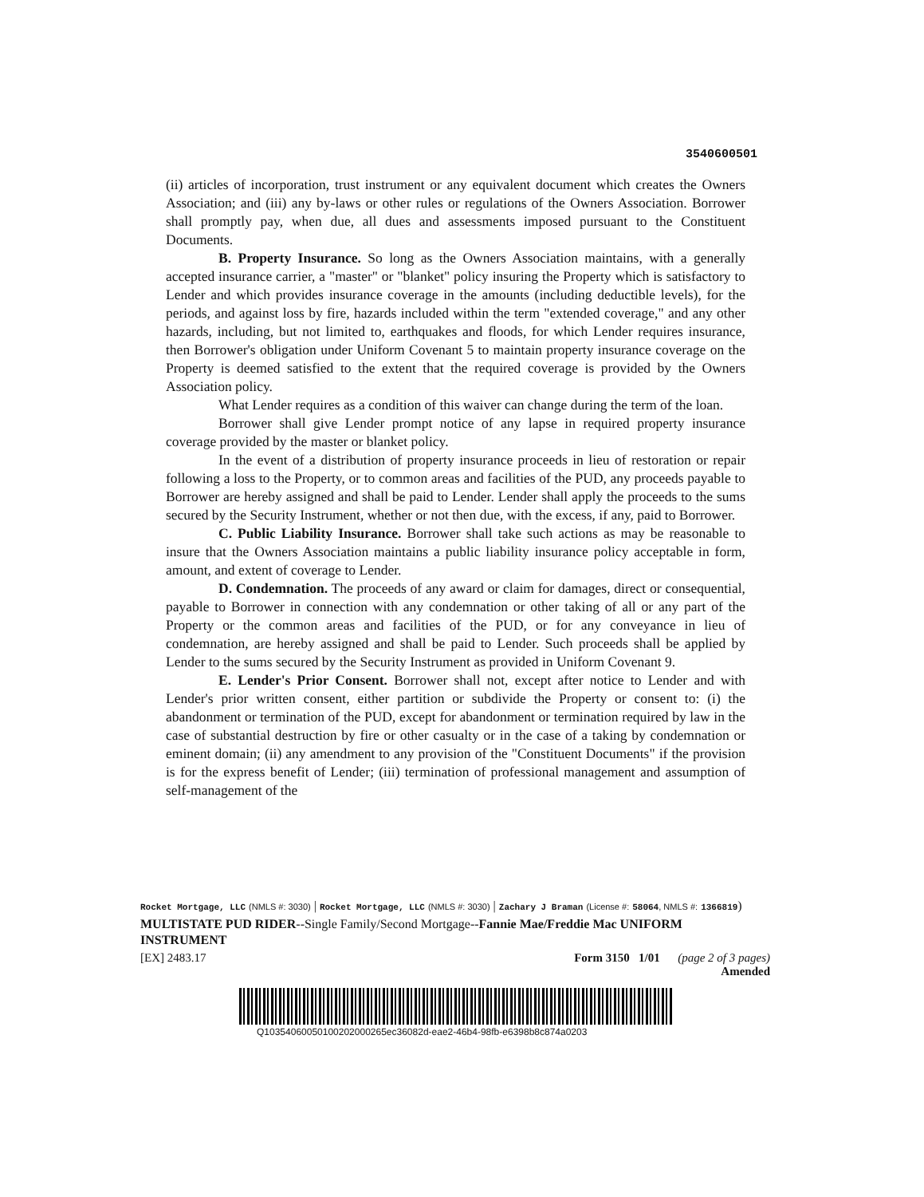3540600501
(ii) articles of incorporation, trust instrument or any equivalent document which creates the Owners Association; and (iii) any by-laws or other rules or regulations of the Owners Association. Borrower shall promptly pay, when due, all dues and assessments imposed pursuant to the Constituent Documents.
B. Property Insurance. So long as the Owners Association maintains, with a generally accepted insurance carrier, a "master" or "blanket" policy insuring the Property which is satisfactory to Lender and which provides insurance coverage in the amounts (including deductible levels), for the periods, and against loss by fire, hazards included within the term "extended coverage," and any other hazards, including, but not limited to, earthquakes and floods, for which Lender requires insurance, then Borrower's obligation under Uniform Covenant 5 to maintain property insurance coverage on the Property is deemed satisfied to the extent that the required coverage is provided by the Owners Association policy.
What Lender requires as a condition of this waiver can change during the term of the loan.
Borrower shall give Lender prompt notice of any lapse in required property insurance coverage provided by the master or blanket policy.
In the event of a distribution of property insurance proceeds in lieu of restoration or repair following a loss to the Property, or to common areas and facilities of the PUD, any proceeds payable to Borrower are hereby assigned and shall be paid to Lender. Lender shall apply the proceeds to the sums secured by the Security Instrument, whether or not then due, with the excess, if any, paid to Borrower.
C. Public Liability Insurance. Borrower shall take such actions as may be reasonable to insure that the Owners Association maintains a public liability insurance policy acceptable in form, amount, and extent of coverage to Lender.
D. Condemnation. The proceeds of any award or claim for damages, direct or consequential, payable to Borrower in connection with any condemnation or other taking of all or any part of the Property or the common areas and facilities of the PUD, or for any conveyance in lieu of condemnation, are hereby assigned and shall be paid to Lender. Such proceeds shall be applied by Lender to the sums secured by the Security Instrument as provided in Uniform Covenant 9.
E. Lender's Prior Consent. Borrower shall not, except after notice to Lender and with Lender's prior written consent, either partition or subdivide the Property or consent to: (i) the abandonment or termination of the PUD, except for abandonment or termination required by law in the case of substantial destruction by fire or other casualty or in the case of a taking by condemnation or eminent domain; (ii) any amendment to any provision of the "Constituent Documents" if the provision is for the express benefit of Lender; (iii) termination of professional management and assumption of self-management of the
Rocket Mortgage, LLC (NMLS #: 3030) | Rocket Mortgage, LLC (NMLS #: 3030) | Zachary J Braman (License #: 58064, NMLS #: 1366819)
MULTISTATE PUD RIDER--Single Family/Second Mortgage--Fannie Mae/Freddie Mac UNIFORM INSTRUMENT
[EX] 2483.17 Form 3150 1/01 (page 2 of 3 pages)
Amended
Q10354060050100202000265ec36082d-eae2-46b4-98fb-e6398b8c874a0203